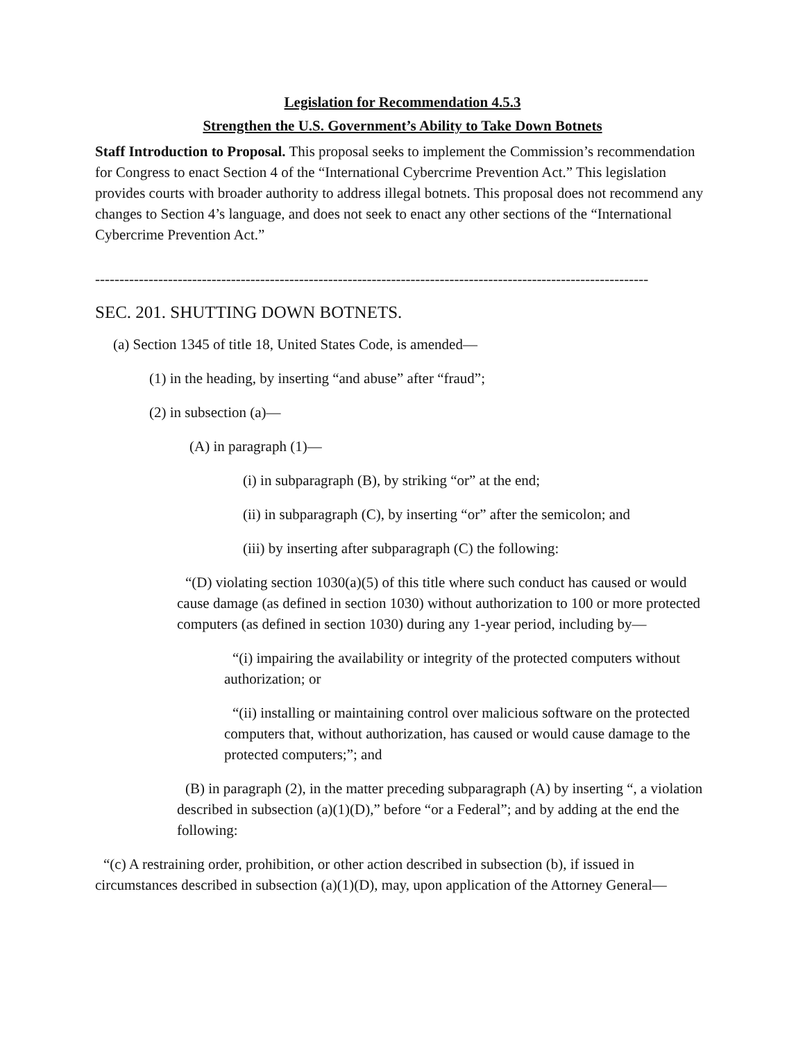Legislation for Recommendation 4.5.3
Strengthen the U.S. Government’s Ability to Take Down Botnets
Staff Introduction to Proposal. This proposal seeks to implement the Commission’s recommendation for Congress to enact Section 4 of the “International Cybercrime Prevention Act.” This legislation provides courts with broader authority to address illegal botnets. This proposal does not recommend any changes to Section 4’s language, and does not seek to enact any other sections of the “International Cybercrime Prevention Act.”
------------------------------------------------------------------------------------------------------------------
SEC. 201. SHUTTING DOWN BOTNETS.
(a) Section 1345 of title 18, United States Code, is amended—
(1) in the heading, by inserting “and abuse” after “fraud”;
(2) in subsection (a)—
(A) in paragraph (1)—
(i) in subparagraph (B), by striking “or” at the end;
(ii) in subparagraph (C), by inserting “or” after the semicolon; and
(iii) by inserting after subparagraph (C) the following:
“(D) violating section 1030(a)(5) of this title where such conduct has caused or would cause damage (as defined in section 1030) without authorization to 100 or more protected computers (as defined in section 1030) during any 1-year period, including by—
“(i) impairing the availability or integrity of the protected computers without authorization; or
“(ii) installing or maintaining control over malicious software on the protected computers that, without authorization, has caused or would cause damage to the protected computers;”; and
(B) in paragraph (2), in the matter preceding subparagraph (A) by inserting “, a violation described in subsection (a)(1)(D),” before “or a Federal”; and by adding at the end the following:
“(c) A restraining order, prohibition, or other action described in subsection (b), if issued in circumstances described in subsection (a)(1)(D), may, upon application of the Attorney General—